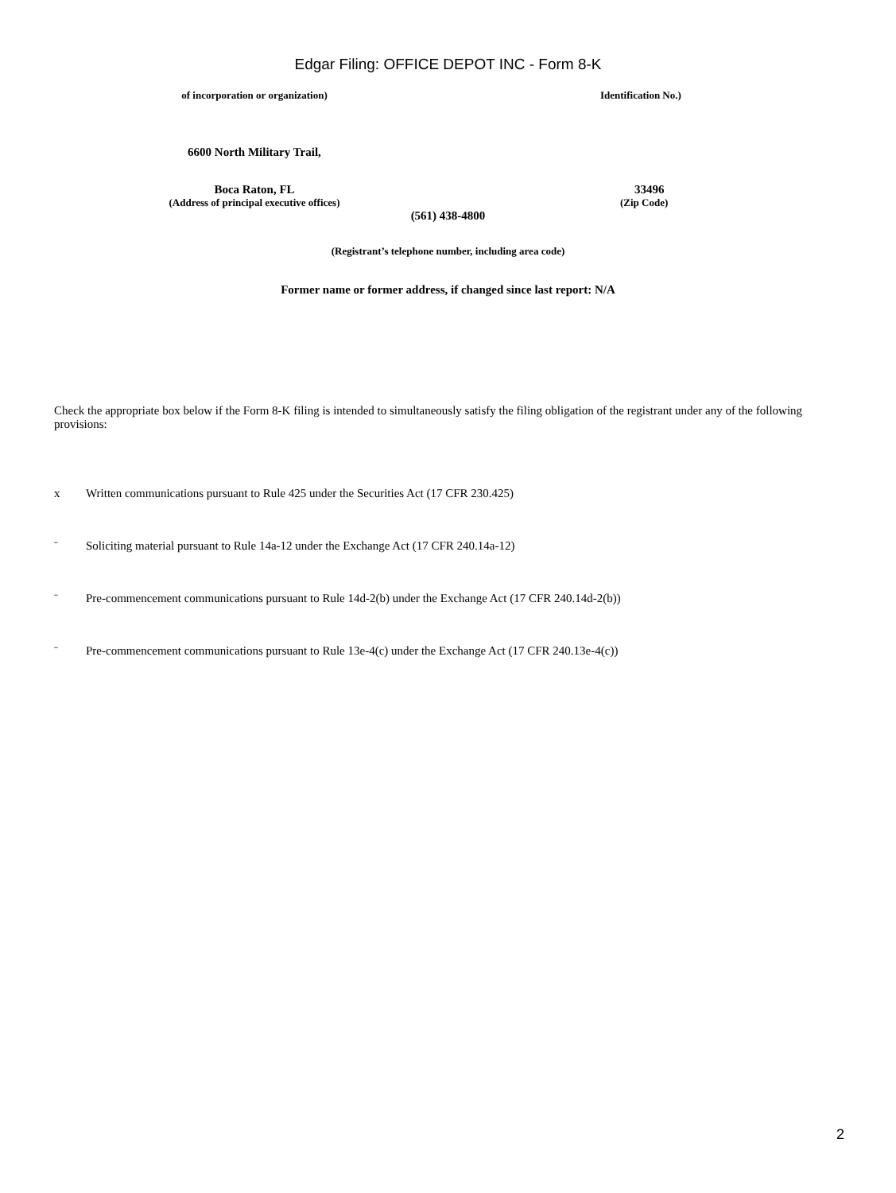Edgar Filing: OFFICE DEPOT INC - Form 8-K
of incorporation or organization) Identification No.)
6600 North Military Trail,
Boca Raton, FL 33496
(Address of principal executive offices) (Zip Code)
(561) 438-4800
(Registrant’s telephone number, including area code)
Former name or former address, if changed since last report: N/A
Check the appropriate box below if the Form 8-K filing is intended to simultaneously satisfy the filing obligation of the registrant under any of the following provisions:
x Written communications pursuant to Rule 425 under the Securities Act (17 CFR 230.425)
¨ Soliciting material pursuant to Rule 14a-12 under the Exchange Act (17 CFR 240.14a-12)
¨ Pre-commencement communications pursuant to Rule 14d-2(b) under the Exchange Act (17 CFR 240.14d-2(b))
¨ Pre-commencement communications pursuant to Rule 13e-4(c) under the Exchange Act (17 CFR 240.13e-4(c))
2